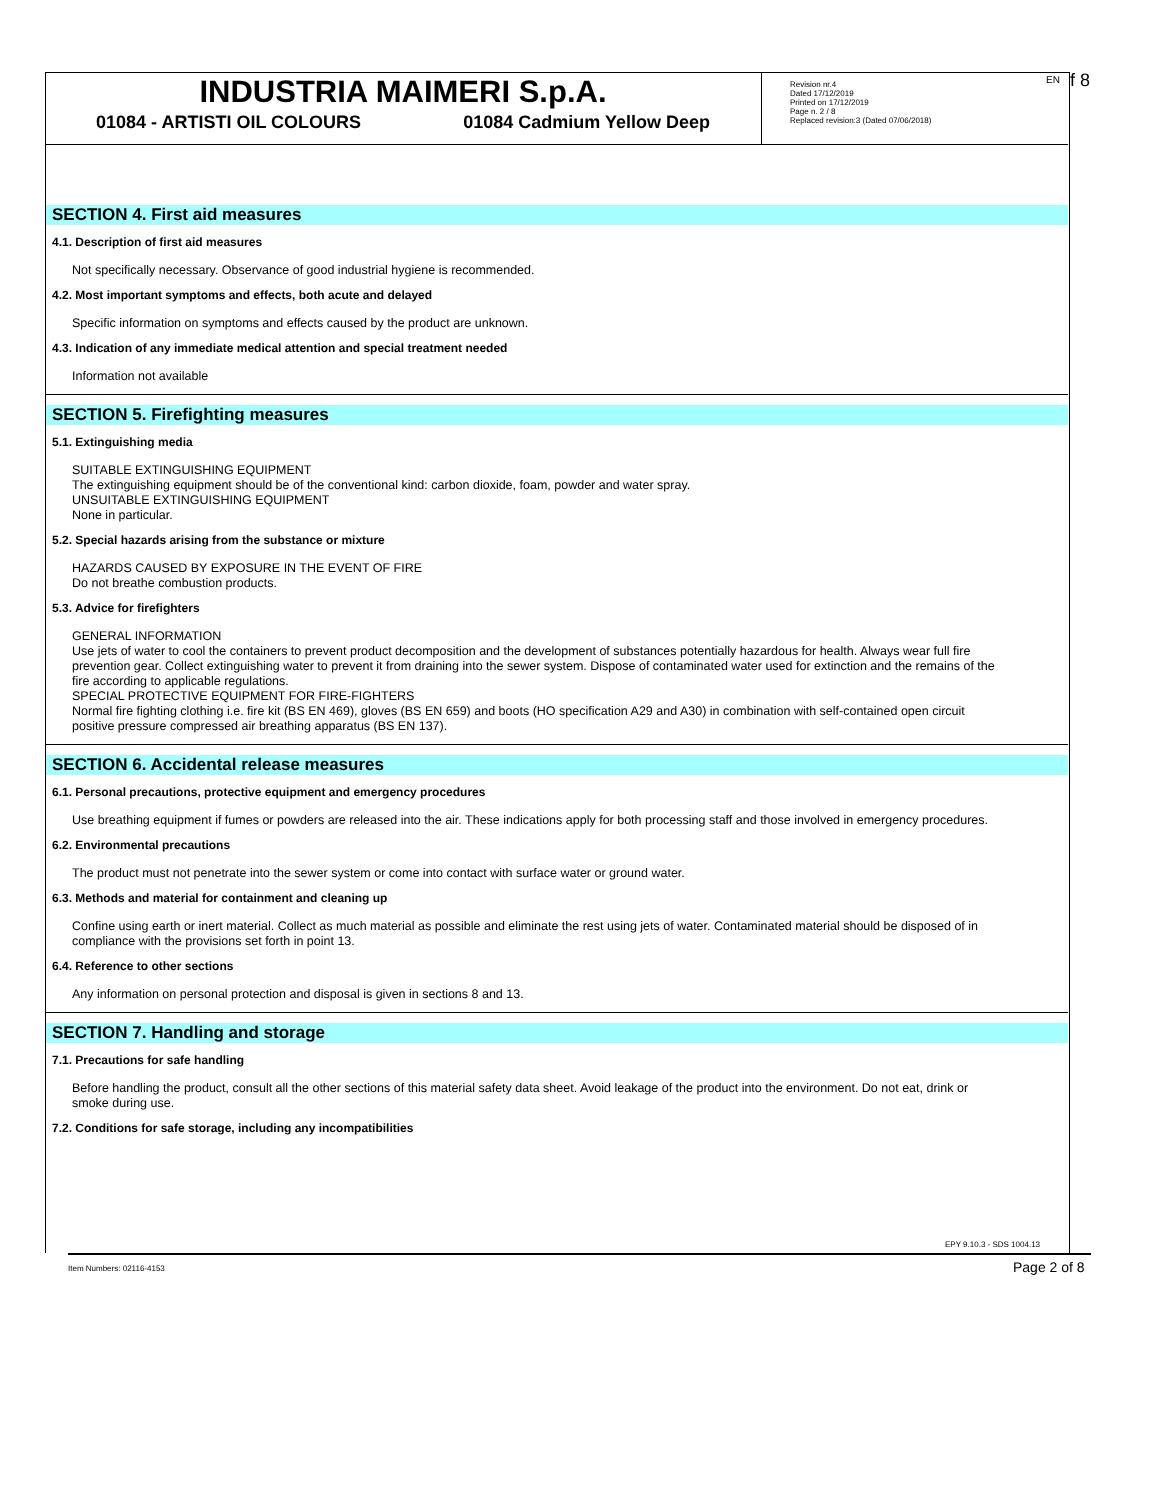INDUSTRIA MAIMERI S.p.A.
01084 - ARTISTI OIL COLOURS 01084 Cadmium Yellow Deep
Revision nr.4
Dated 17/12/2019
Printed on 17/12/2019
Page n. 2 / 8
Replaced revision:3 (Dated 07/06/2018)
EN f 8
SECTION 4. First aid measures
4.1. Description of first aid measures
Not specifically necessary. Observance of good industrial hygiene is recommended.
4.2. Most important symptoms and effects, both acute and delayed
Specific information on symptoms and effects caused by the product are unknown.
4.3. Indication of any immediate medical attention and special treatment needed
Information not available
SECTION 5. Firefighting measures
5.1. Extinguishing media
SUITABLE EXTINGUISHING EQUIPMENT
The extinguishing equipment should be of the conventional kind: carbon dioxide, foam, powder and water spray.
UNSUITABLE EXTINGUISHING EQUIPMENT
None in particular.
5.2. Special hazards arising from the substance or mixture
HAZARDS CAUSED BY EXPOSURE IN THE EVENT OF FIRE
Do not breathe combustion products.
5.3. Advice for firefighters
GENERAL INFORMATION
Use jets of water to cool the containers to prevent product decomposition and the development of substances potentially hazardous for health. Always wear full fire prevention gear. Collect extinguishing water to prevent it from draining into the sewer system. Dispose of contaminated water used for extinction and the remains of the fire according to applicable regulations.
SPECIAL PROTECTIVE EQUIPMENT FOR FIRE-FIGHTERS
Normal fire fighting clothing i.e. fire kit (BS EN 469), gloves (BS EN 659) and boots (HO specification A29 and A30) in combination with self-contained open circuit positive pressure compressed air breathing apparatus (BS EN 137).
SECTION 6. Accidental release measures
6.1. Personal precautions, protective equipment and emergency procedures
Use breathing equipment if fumes or powders are released into the air. These indications apply for both processing staff and those involved in emergency procedures.
6.2. Environmental precautions
The product must not penetrate into the sewer system or come into contact with surface water or ground water.
6.3. Methods and material for containment and cleaning up
Confine using earth or inert material. Collect as much material as possible and eliminate the rest using jets of water. Contaminated material should be disposed of in compliance with the provisions set forth in point 13.
6.4. Reference to other sections
Any information on personal protection and disposal is given in sections 8 and 13.
SECTION 7. Handling and storage
7.1. Precautions for safe handling
Before handling the product, consult all the other sections of this material safety data sheet. Avoid leakage of the product into the environment. Do not eat, drink or smoke during use.
7.2. Conditions for safe storage, including any incompatibilities
EPY 9.10.3 - SDS 1004.13
Item Numbers: 02116-4153 Page 2 of 8